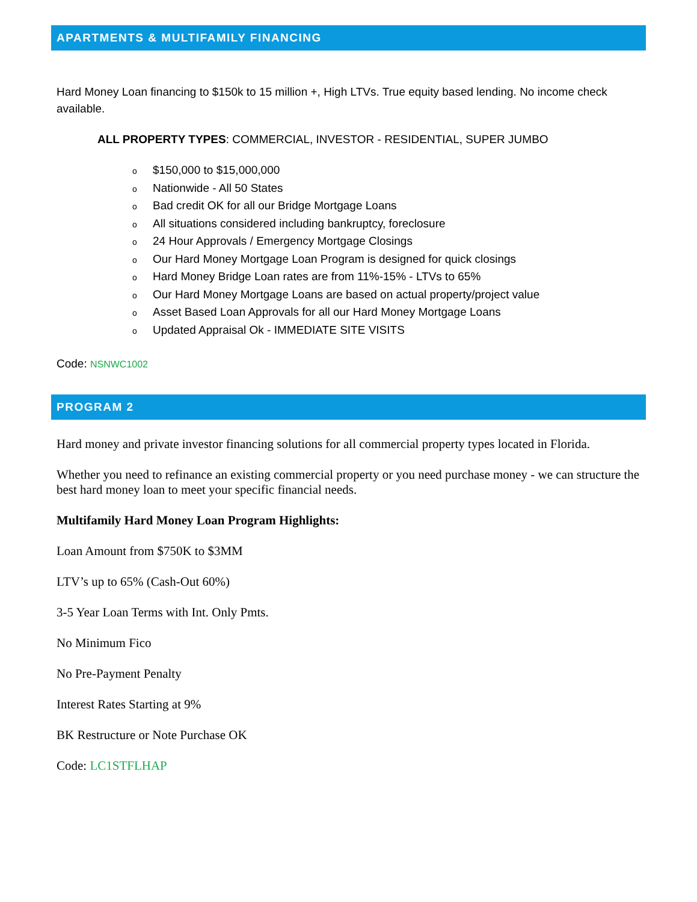APARTMENTS & MULTIFAMILY FINANCING
Hard Money Loan financing to $150k to 15 million +, High LTVs. True equity based lending. No income check available.
ALL PROPERTY TYPES: COMMERCIAL, INVESTOR - RESIDENTIAL, SUPER JUMBO
o $150,000 to $15,000,000
o Nationwide - All 50 States
o Bad credit OK for all our Bridge Mortgage Loans
o All situations considered including bankruptcy, foreclosure
o 24 Hour Approvals / Emergency Mortgage Closings
o Our Hard Money Mortgage Loan Program is designed for quick closings
o Hard Money Bridge Loan rates are from 11%-15% - LTVs to 65%
o Our Hard Money Mortgage Loans are based on actual property/project value
o Asset Based Loan Approvals for all our Hard Money Mortgage Loans
o Updated Appraisal Ok - IMMEDIATE SITE VISITS
Code: NSNWC1002
PROGRAM 2
Hard money and private investor financing solutions for all commercial property types located in Florida.
Whether you need to refinance an existing commercial property or you need purchase money - we can structure the best hard money loan to meet your specific financial needs.
Multifamily Hard Money Loan Program Highlights:
Loan Amount from $750K to $3MM
LTV’s up to 65% (Cash-Out 60%)
3-5 Year Loan Terms with Int. Only Pmts.
No Minimum Fico
No Pre-Payment Penalty
Interest Rates Starting at 9%
BK Restructure or Note Purchase OK
Code: LC1STFLHAP